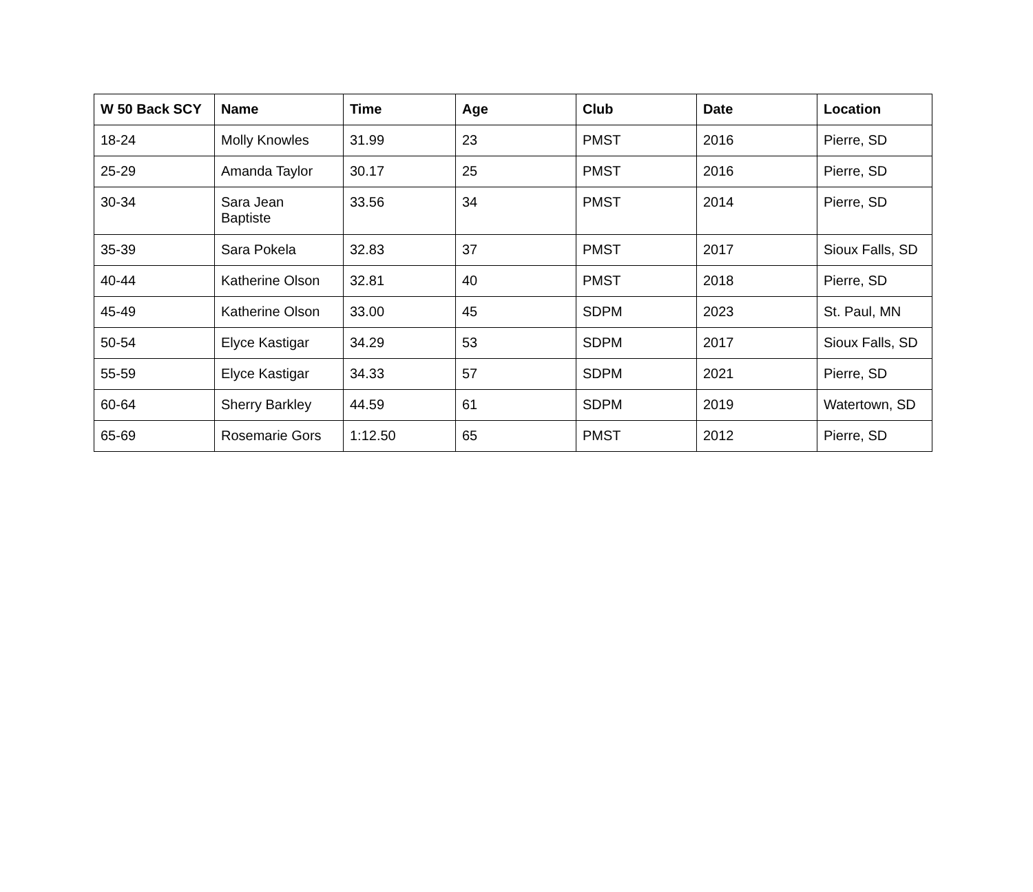| W 50 Back SCY | Name | Time | Age | Club | Date | Location |
| --- | --- | --- | --- | --- | --- | --- |
| 18-24 | Molly Knowles | 31.99 | 23 | PMST | 2016 | Pierre, SD |
| 25-29 | Amanda Taylor | 30.17 | 25 | PMST | 2016 | Pierre, SD |
| 30-34 | Sara Jean Baptiste | 33.56 | 34 | PMST | 2014 | Pierre, SD |
| 35-39 | Sara Pokela | 32.83 | 37 | PMST | 2017 | Sioux Falls, SD |
| 40-44 | Katherine Olson | 32.81 | 40 | PMST | 2018 | Pierre, SD |
| 45-49 | Katherine Olson | 33.00 | 45 | SDPM | 2023 | St. Paul, MN |
| 50-54 | Elyce Kastigar | 34.29 | 53 | SDPM | 2017 | Sioux Falls, SD |
| 55-59 | Elyce Kastigar | 34.33 | 57 | SDPM | 2021 | Pierre, SD |
| 60-64 | Sherry Barkley | 44.59 | 61 | SDPM | 2019 | Watertown, SD |
| 65-69 | Rosemarie Gors | 1:12.50 | 65 | PMST | 2012 | Pierre, SD |